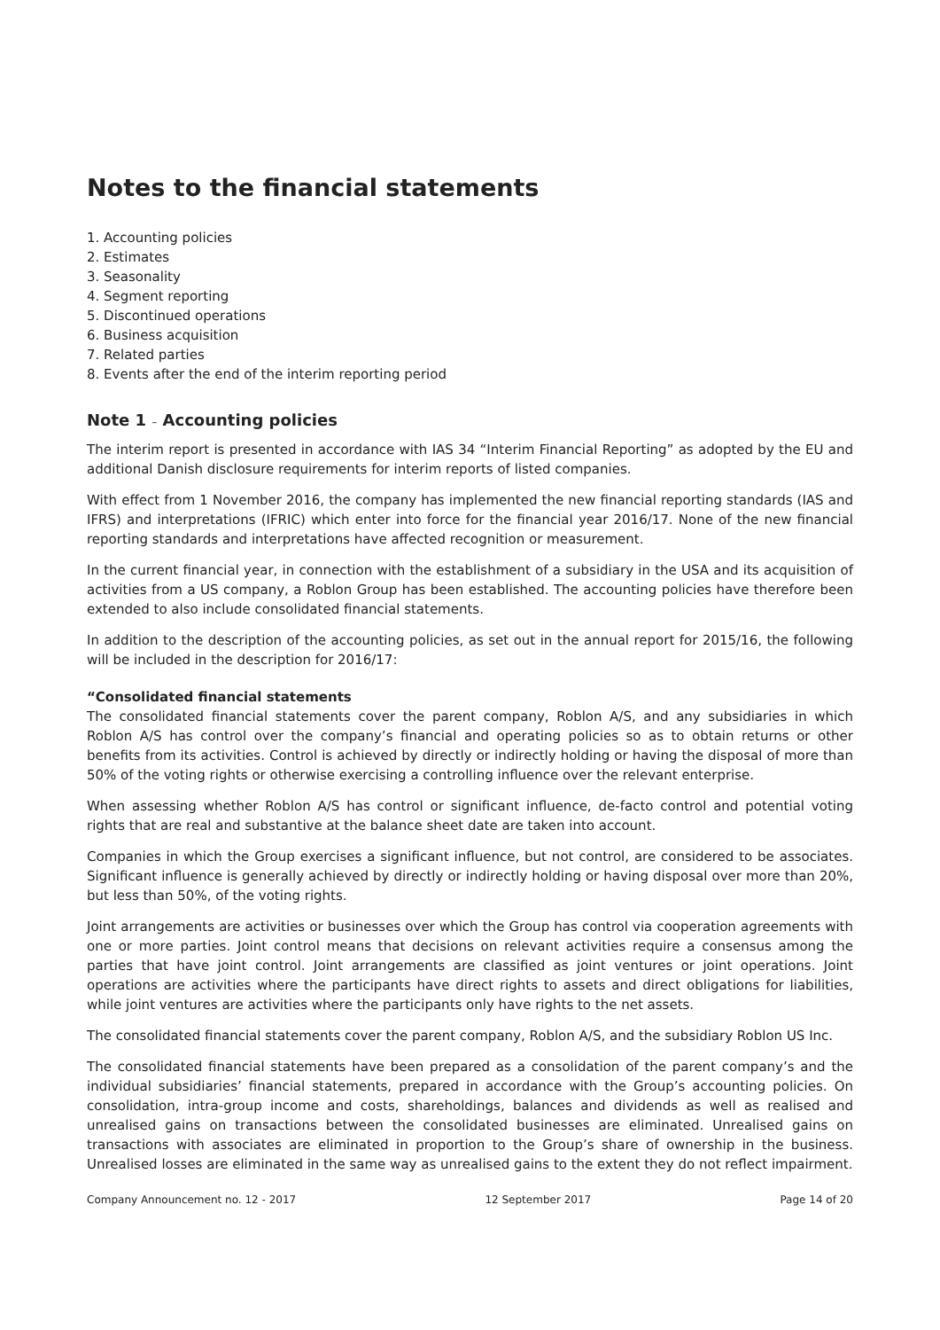Notes to the financial statements
1. Accounting policies
2. Estimates
3. Seasonality
4. Segment reporting
5. Discontinued operations
6. Business acquisition
7. Related parties
8. Events after the end of the interim reporting period
Note 1 – Accounting policies
The interim report is presented in accordance with IAS 34 “Interim Financial Reporting” as adopted by the EU and additional Danish disclosure requirements for interim reports of listed companies.
With effect from 1 November 2016, the company has implemented the new financial reporting standards (IAS and IFRS) and interpretations (IFRIC) which enter into force for the financial year 2016/17. None of the new financial reporting standards and interpretations have affected recognition or measurement.
In the current financial year, in connection with the establishment of a subsidiary in the USA and its acquisition of activities from a US company, a Roblon Group has been established. The accounting policies have therefore been extended to also include consolidated financial statements.
In addition to the description of the accounting policies, as set out in the annual report for 2015/16, the following will be included in the description for 2016/17:
“Consolidated financial statements
The consolidated financial statements cover the parent company, Roblon A/S, and any subsidiaries in which Roblon A/S has control over the company’s financial and operating policies so as to obtain returns or other benefits from its activities. Control is achieved by directly or indirectly holding or having the disposal of more than 50% of the voting rights or otherwise exercising a controlling influence over the relevant enterprise.
When assessing whether Roblon A/S has control or significant influence, de-facto control and potential voting rights that are real and substantive at the balance sheet date are taken into account.
Companies in which the Group exercises a significant influence, but not control, are considered to be associates. Significant influence is generally achieved by directly or indirectly holding or having disposal over more than 20%, but less than 50%, of the voting rights.
Joint arrangements are activities or businesses over which the Group has control via cooperation agreements with one or more parties. Joint control means that decisions on relevant activities require a consensus among the parties that have joint control. Joint arrangements are classified as joint ventures or joint operations. Joint operations are activities where the participants have direct rights to assets and direct obligations for liabilities, while joint ventures are activities where the participants only have rights to the net assets.
The consolidated financial statements cover the parent company, Roblon A/S, and the subsidiary Roblon US Inc.
The consolidated financial statements have been prepared as a consolidation of the parent company’s and the individual subsidiaries’ financial statements, prepared in accordance with the Group’s accounting policies. On consolidation, intra-group income and costs, shareholdings, balances and dividends as well as realised and unrealised gains on transactions between the consolidated businesses are eliminated. Unrealised gains on transactions with associates are eliminated in proportion to the Group’s share of ownership in the business. Unrealised losses are eliminated in the same way as unrealised gains to the extent they do not reflect impairment.
Company Announcement no. 12 - 2017 12 September 2017 Page 14 of 20